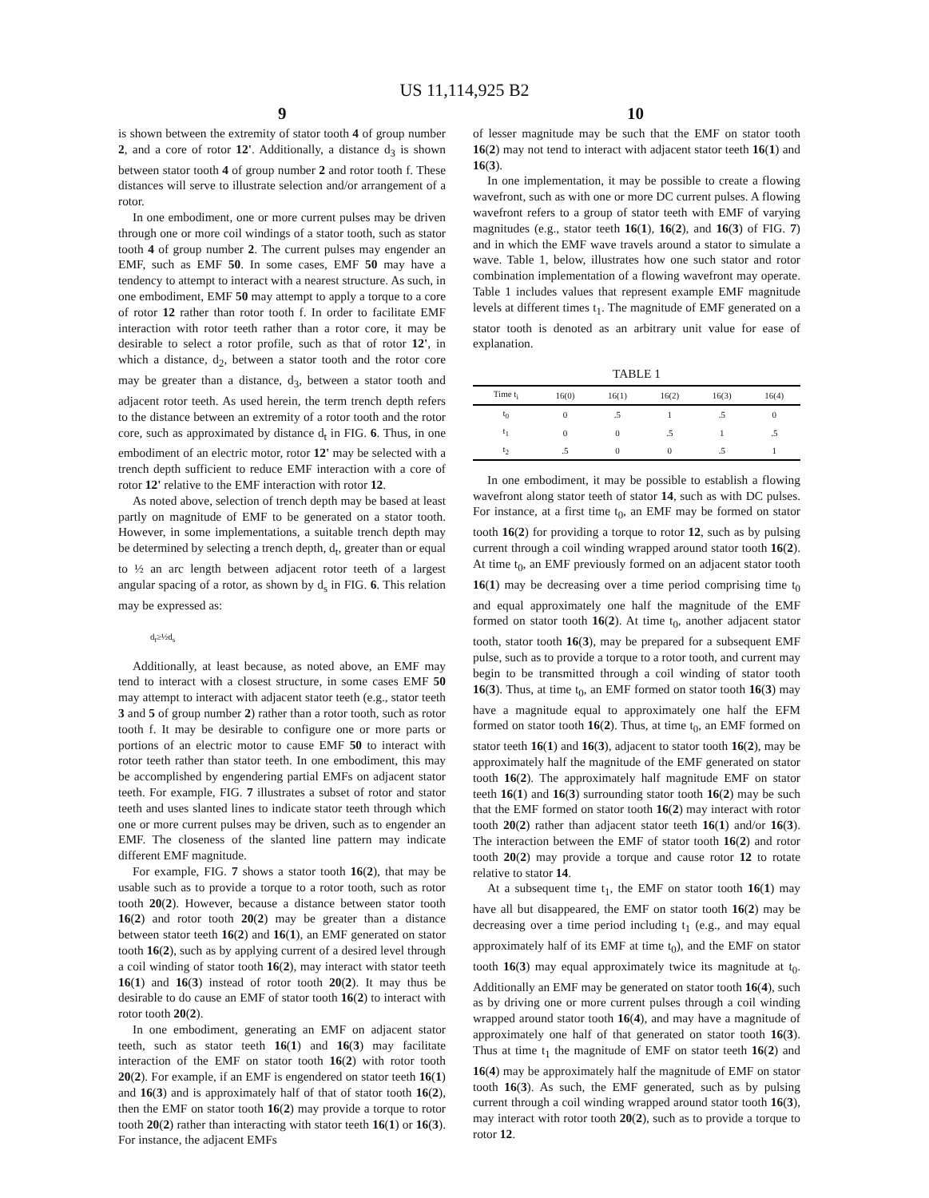US 11,114,925 B2
9 10
is shown between the extremity of stator tooth 4 of group number 2, and a core of rotor 12'. Additionally, a distance d<sub>3</sub> is shown between stator tooth 4 of group number 2 and rotor tooth f. These distances will serve to illustrate selection and/or arrangement of a rotor.
In one embodiment, one or more current pulses may be driven through one or more coil windings of a stator tooth, such as stator tooth 4 of group number 2. The current pulses may engender an EMF, such as EMF 50. In some cases, EMF 50 may have a tendency to attempt to interact with a nearest structure. As such, in one embodiment, EMF 50 may attempt to apply a torque to a core of rotor 12 rather than rotor tooth f. In order to facilitate EMF interaction with rotor teeth rather than a rotor core, it may be desirable to select a rotor profile, such as that of rotor 12', in which a distance, d<sub>2</sub>, between a stator tooth and the rotor core may be greater than a distance, d<sub>3</sub>, between a stator tooth and adjacent rotor teeth. As used herein, the term trench depth refers to the distance between an extremity of a rotor tooth and the rotor core, such as approximated by distance d<sub>t</sub> in FIG. 6. Thus, in one embodiment of an electric motor, rotor 12' may be selected with a trench depth sufficient to reduce EMF interaction with a core of rotor 12' relative to the EMF interaction with rotor 12.
As noted above, selection of trench depth may be based at least partly on magnitude of EMF to be generated on a stator tooth. However, in some implementations, a suitable trench depth may be determined by selecting a trench depth, d<sub>t</sub>, greater than or equal to ½ an arc length between adjacent rotor teeth of a largest angular spacing of a rotor, as shown by d<sub>s</sub> in FIG. 6. This relation may be expressed as:
d<sub>t</sub>≥½d<sub>s</sub>
Additionally, at least because, as noted above, an EMF may tend to interact with a closest structure, in some cases EMF 50 may attempt to interact with adjacent stator teeth (e.g., stator teeth 3 and 5 of group number 2) rather than a rotor tooth, such as rotor tooth f. It may be desirable to configure one or more parts or portions of an electric motor to cause EMF 50 to interact with rotor teeth rather than stator teeth. In one embodiment, this may be accomplished by engendering partial EMFs on adjacent stator teeth. For example, FIG. 7 illustrates a subset of rotor and stator teeth and uses slanted lines to indicate stator teeth through which one or more current pulses may be driven, such as to engender an EMF. The closeness of the slanted line pattern may indicate different EMF magnitude.
For example, FIG. 7 shows a stator tooth 16(2), that may be usable such as to provide a torque to a rotor tooth, such as rotor tooth 20(2). However, because a distance between stator tooth 16(2) and rotor tooth 20(2) may be greater than a distance between stator teeth 16(2) and 16(1), an EMF generated on stator tooth 16(2), such as by applying current of a desired level through a coil winding of stator tooth 16(2), may interact with stator teeth 16(1) and 16(3) instead of rotor tooth 20(2). It may thus be desirable to do cause an EMF of stator tooth 16(2) to interact with rotor tooth 20(2).
In one embodiment, generating an EMF on adjacent stator teeth, such as stator teeth 16(1) and 16(3) may facilitate interaction of the EMF on stator tooth 16(2) with rotor tooth 20(2). For example, if an EMF is engendered on stator teeth 16(1) and 16(3) and is approximately half of that of stator tooth 16(2), then the EMF on stator tooth 16(2) may provide a torque to rotor tooth 20(2) rather than interacting with stator teeth 16(1) or 16(3). For instance, the adjacent EMFs
of lesser magnitude may be such that the EMF on stator tooth 16(2) may not tend to interact with adjacent stator teeth 16(1) and 16(3).
In one implementation, it may be possible to create a flowing wavefront, such as with one or more DC current pulses. A flowing wavefront refers to a group of stator teeth with EMF of varying magnitudes (e.g., stator teeth 16(1), 16(2), and 16(3) of FIG. 7) and in which the EMF wave travels around a stator to simulate a wave. Table 1, below, illustrates how one such stator and rotor combination implementation of a flowing wavefront may operate. Table 1 includes values that represent example EMF magnitude levels at different times t<sub>1</sub>. The magnitude of EMF generated on a stator tooth is denoted as an arbitrary unit value for ease of explanation.
TABLE 1
| Time t<sub>i</sub> | 16(0) | 16(1) | 16(2) | 16(3) | 16(4) |
| --- | --- | --- | --- | --- | --- |
| t<sub>0</sub> | 0 | .5 | 1 | .5 | 0 |
| t<sub>1</sub> | 0 | 0 | .5 | 1 | .5 |
| t<sub>2</sub> | .5 | 0 | 0 | .5 | 1 |
In one embodiment, it may be possible to establish a flowing wavefront along stator teeth of stator 14, such as with DC pulses. For instance, at a first time t<sub>0</sub>, an EMF may be formed on stator tooth 16(2) for providing a torque to rotor 12, such as by pulsing current through a coil winding wrapped around stator tooth 16(2). At time t<sub>0</sub>, an EMF previously formed on an adjacent stator tooth 16(1) may be decreasing over a time period comprising time t<sub>0</sub> and equal approximately one half the magnitude of the EMF formed on stator tooth 16(2). At time t<sub>0</sub>, another adjacent stator tooth, stator tooth 16(3), may be prepared for a subsequent EMF pulse, such as to provide a torque to a rotor tooth, and current may begin to be transmitted through a coil winding of stator tooth 16(3). Thus, at time t<sub>0</sub>, an EMF formed on stator tooth 16(3) may have a magnitude equal to approximately one half the EFM formed on stator tooth 16(2). Thus, at time t<sub>0</sub>, an EMF formed on stator teeth 16(1) and 16(3), adjacent to stator tooth 16(2), may be approximately half the magnitude of the EMF generated on stator tooth 16(2). The approximately half magnitude EMF on stator teeth 16(1) and 16(3) surrounding stator tooth 16(2) may be such that the EMF formed on stator tooth 16(2) may interact with rotor tooth 20(2) rather than adjacent stator teeth 16(1) and/or 16(3). The interaction between the EMF of stator tooth 16(2) and rotor tooth 20(2) may provide a torque and cause rotor 12 to rotate relative to stator 14.
At a subsequent time t<sub>1</sub>, the EMF on stator tooth 16(1) may have all but disappeared, the EMF on stator tooth 16(2) may be decreasing over a time period including t<sub>1</sub> (e.g., and may equal approximately half of its EMF at time t<sub>0</sub>), and the EMF on stator tooth 16(3) may equal approximately twice its magnitude at t<sub>0</sub>. Additionally an EMF may be generated on stator tooth 16(4), such as by driving one or more current pulses through a coil winding wrapped around stator tooth 16(4), and may have a magnitude of approximately one half of that generated on stator tooth 16(3). Thus at time t<sub>1</sub> the magnitude of EMF on stator teeth 16(2) and 16(4) may be approximately half the magnitude of EMF on stator tooth 16(3). As such, the EMF generated, such as by pulsing current through a coil winding wrapped around stator tooth 16(3), may interact with rotor tooth 20(2), such as to provide a torque to rotor 12.